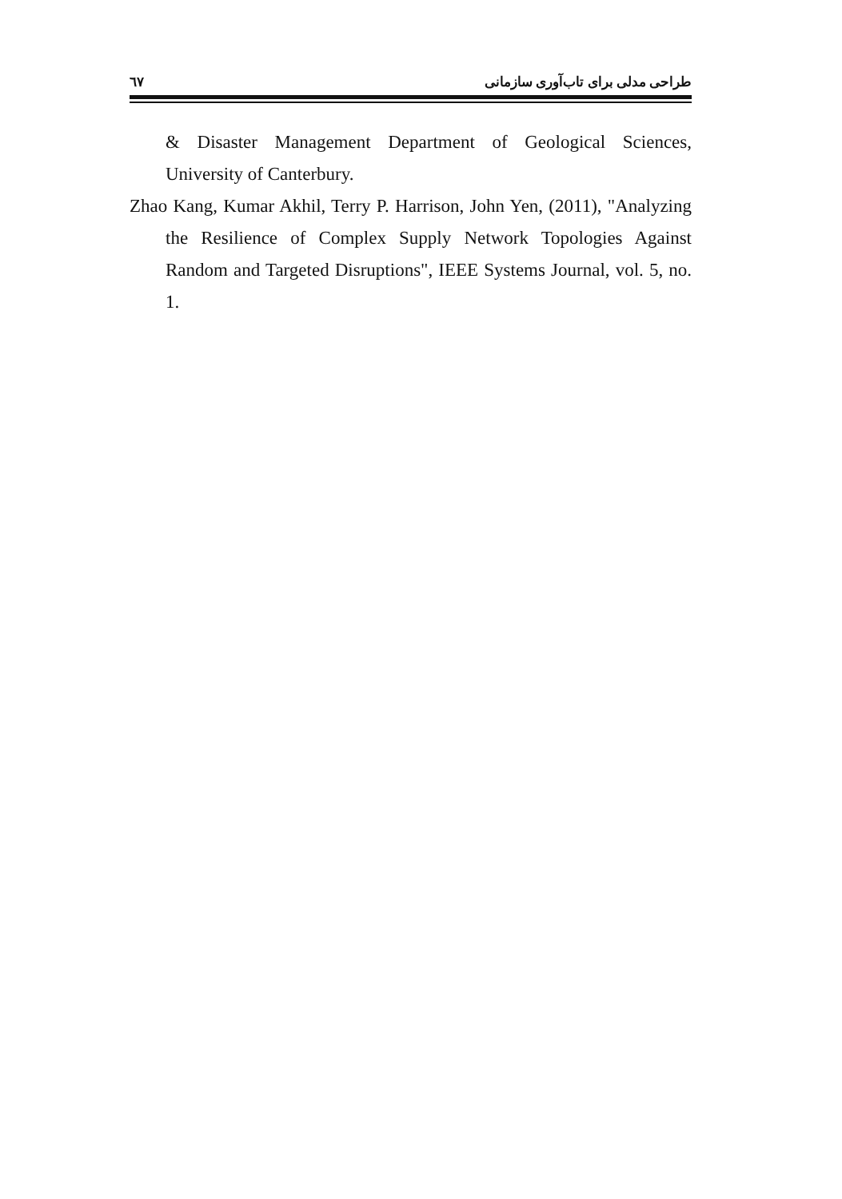٦٧ طراحی مدلی برای تاب‌آوری سازمانی
& Disaster Management Department of Geological Sciences, University of Canterbury.
Zhao Kang, Kumar Akhil, Terry P. Harrison, John Yen, (2011), "Analyzing the Resilience of Complex Supply Network Topologies Against Random and Targeted Disruptions", IEEE Systems Journal, vol. 5, no. 1.